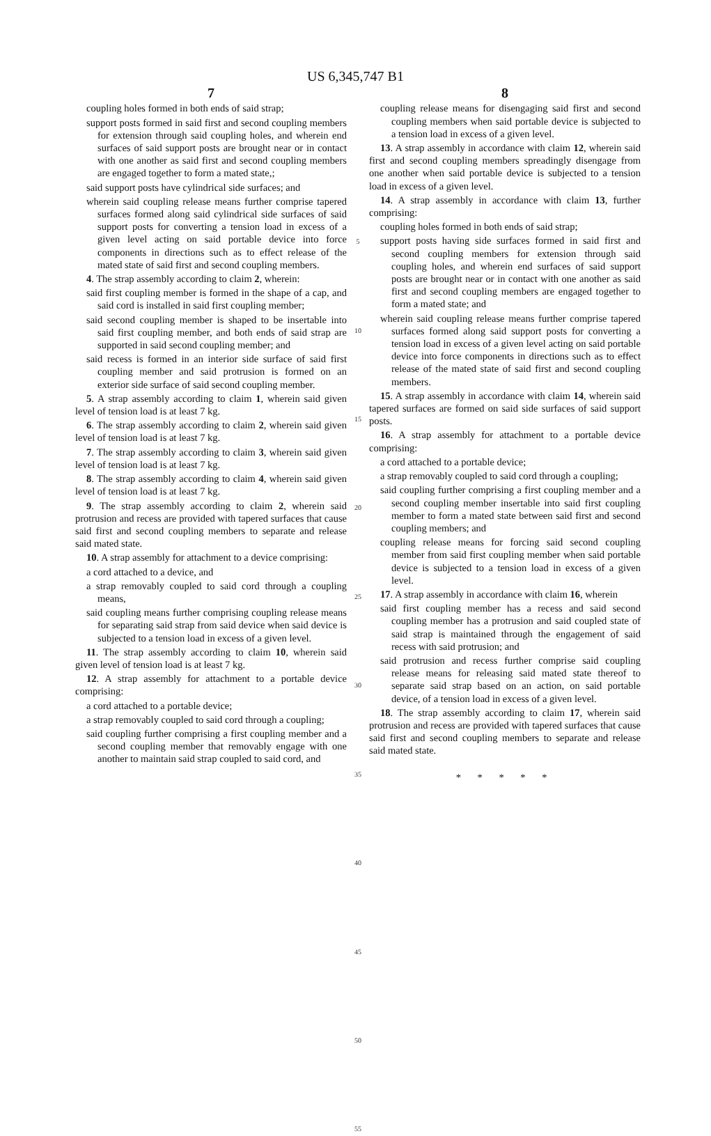US 6,345,747 B1
7
coupling holes formed in both ends of said strap;
support posts formed in said first and second coupling members for extension through said coupling holes, and wherein end surfaces of said support posts are brought near or in contact with one another as said first and second coupling members are engaged together to form a mated state,;
said support posts have cylindrical side surfaces; and
wherein said coupling release means further comprise tapered surfaces formed along said cylindrical side surfaces of said support posts for converting a tension load in excess of a given level acting on said portable device into force components in directions such as to effect release of the mated state of said first and second coupling members.
4. The strap assembly according to claim 2, wherein:
said first coupling member is formed in the shape of a cap, and said cord is installed in said first coupling member;
said second coupling member is shaped to be insertable into said first coupling member, and both ends of said strap are supported in said second coupling member; and
said recess is formed in an interior side surface of said first coupling member and said protrusion is formed on an exterior side surface of said second coupling member.
5. A strap assembly according to claim 1, wherein said given level of tension load is at least 7 kg.
6. The strap assembly according to claim 2, wherein said given level of tension load is at least 7 kg.
7. The strap assembly according to claim 3, wherein said given level of tension load is at least 7 kg.
8. The strap assembly according to claim 4, wherein said given level of tension load is at least 7 kg.
9. The strap assembly according to claim 2, wherein said protrusion and recess are provided with tapered surfaces that cause said first and second coupling members to separate and release said mated state.
10. A strap assembly for attachment to a device comprising:
a cord attached to a device, and
a strap removably coupled to said cord through a coupling means,
said coupling means further comprising coupling release means for separating said strap from said device when said device is subjected to a tension load in excess of a given level.
11. The strap assembly according to claim 10, wherein said given level of tension load is at least 7 kg.
12. A strap assembly for attachment to a portable device comprising:
a cord attached to a portable device;
a strap removably coupled to said cord through a coupling;
said coupling further comprising a first coupling member and a second coupling member that removably engage with one another to maintain said strap coupled to said cord, and
5
10
15
20
25
30
35
40
45
50
55
8
coupling release means for disengaging said first and second coupling members when said portable device is subjected to a tension load in excess of a given level.
13. A strap assembly in accordance with claim 12, wherein said first and second coupling members spreadingly disengage from one another when said portable device is subjected to a tension load in excess of a given level.
14. A strap assembly in accordance with claim 13, further comprising:
coupling holes formed in both ends of said strap;
support posts having side surfaces formed in said first and second coupling members for extension through said coupling holes, and wherein end surfaces of said support posts are brought near or in contact with one another as said first and second coupling members are engaged together to form a mated state; and
wherein said coupling release means further comprise tapered surfaces formed along said support posts for converting a tension load in excess of a given level acting on said portable device into force components in directions such as to effect release of the mated state of said first and second coupling members.
15. A strap assembly in accordance with claim 14, wherein said tapered surfaces are formed on said side surfaces of said support posts.
16. A strap assembly for attachment to a portable device comprising:
a cord attached to a portable device;
a strap removably coupled to said cord through a coupling;
said coupling further comprising a first coupling member and a second coupling member insertable into said first coupling member to form a mated state between said first and second coupling members; and
coupling release means for forcing said second coupling member from said first coupling member when said portable device is subjected to a tension load in excess of a given level.
17. A strap assembly in accordance with claim 16, wherein
said first coupling member has a recess and said second coupling member has a protrusion and said coupled state of said strap is maintained through the engagement of said recess with said protrusion; and
said protrusion and recess further comprise said coupling release means for releasing said mated state thereof to separate said strap based on an action, on said portable device, of a tension load in excess of a given level.
18. The strap assembly according to claim 17, wherein said protrusion and recess are provided with tapered surfaces that cause said first and second coupling members to separate and release said mated state.
* * * * *